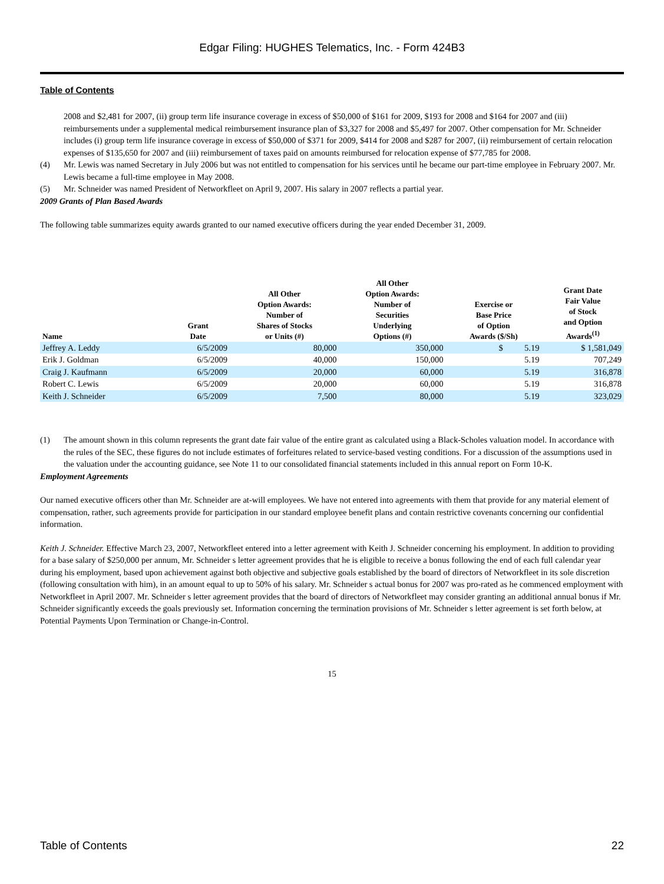Edgar Filing: HUGHES Telematics, Inc. - Form 424B3
Table of Contents
2008 and $2,481 for 2007, (ii) group term life insurance coverage in excess of $50,000 of $161 for 2009, $193 for 2008 and $164 for 2007 and (iii) reimbursements under a supplemental medical reimbursement insurance plan of $3,327 for 2008 and $5,497 for 2007. Other compensation for Mr. Schneider includes (i) group term life insurance coverage in excess of $50,000 of $371 for 2009, $414 for 2008 and $287 for 2007, (ii) reimbursement of certain relocation expenses of $135,650 for 2007 and (iii) reimbursement of taxes paid on amounts reimbursed for relocation expense of $77,785 for 2008.
(4) Mr. Lewis was named Secretary in July 2006 but was not entitled to compensation for his services until he became our part-time employee in February 2007. Mr. Lewis became a full-time employee in May 2008.
(5) Mr. Schneider was named President of Networkfleet on April 9, 2007. His salary in 2007 reflects a partial year.
2009 Grants of Plan Based Awards
The following table summarizes equity awards granted to our named executive officers during the year ended December 31, 2009.
| Name | Grant Date | All Other Option Awards: Number of Shares of Stocks or Units (#) | All Other Option Awards: Number of Securities Underlying Options (#) | Exercise or Base Price of Option Awards ($/Sh) | Grant Date Fair Value of Stock and Option Awards<sup>(1)</sup> |
| --- | --- | --- | --- | --- | --- |
| Jeffrey A. Leddy | 6/5/2009 | 80,000 | 350,000 | $ 5.19 | $ 1,581,049 |
| Erik J. Goldman | 6/5/2009 | 40,000 | 150,000 | 5.19 | 707,249 |
| Craig J. Kaufmann | 6/5/2009 | 20,000 | 60,000 | 5.19 | 316,878 |
| Robert C. Lewis | 6/5/2009 | 20,000 | 60,000 | 5.19 | 316,878 |
| Keith J. Schneider | 6/5/2009 | 7,500 | 80,000 | 5.19 | 323,029 |
(1) The amount shown in this column represents the grant date fair value of the entire grant as calculated using a Black-Scholes valuation model. In accordance with the rules of the SEC, these figures do not include estimates of forfeitures related to service-based vesting conditions. For a discussion of the assumptions used in the valuation under the accounting guidance, see Note 11 to our consolidated financial statements included in this annual report on Form 10-K.
Employment Agreements
Our named executive officers other than Mr. Schneider are at-will employees. We have not entered into agreements with them that provide for any material element of compensation, rather, such agreements provide for participation in our standard employee benefit plans and contain restrictive covenants concerning our confidential information.
Keith J. Schneider. Effective March 23, 2007, Networkfleet entered into a letter agreement with Keith J. Schneider concerning his employment. In addition to providing for a base salary of $250,000 per annum, Mr. Schneider s letter agreement provides that he is eligible to receive a bonus following the end of each full calendar year during his employment, based upon achievement against both objective and subjective goals established by the board of directors of Networkfleet in its sole discretion (following consultation with him), in an amount equal to up to 50% of his salary. Mr. Schneider s actual bonus for 2007 was pro-rated as he commenced employment with Networkfleet in April 2007. Mr. Schneider s letter agreement provides that the board of directors of Networkfleet may consider granting an additional annual bonus if Mr. Schneider significantly exceeds the goals previously set. Information concerning the termination provisions of Mr. Schneider s letter agreement is set forth below, at Potential Payments Upon Termination or Change-in-Control.
15
Table of Contents 22